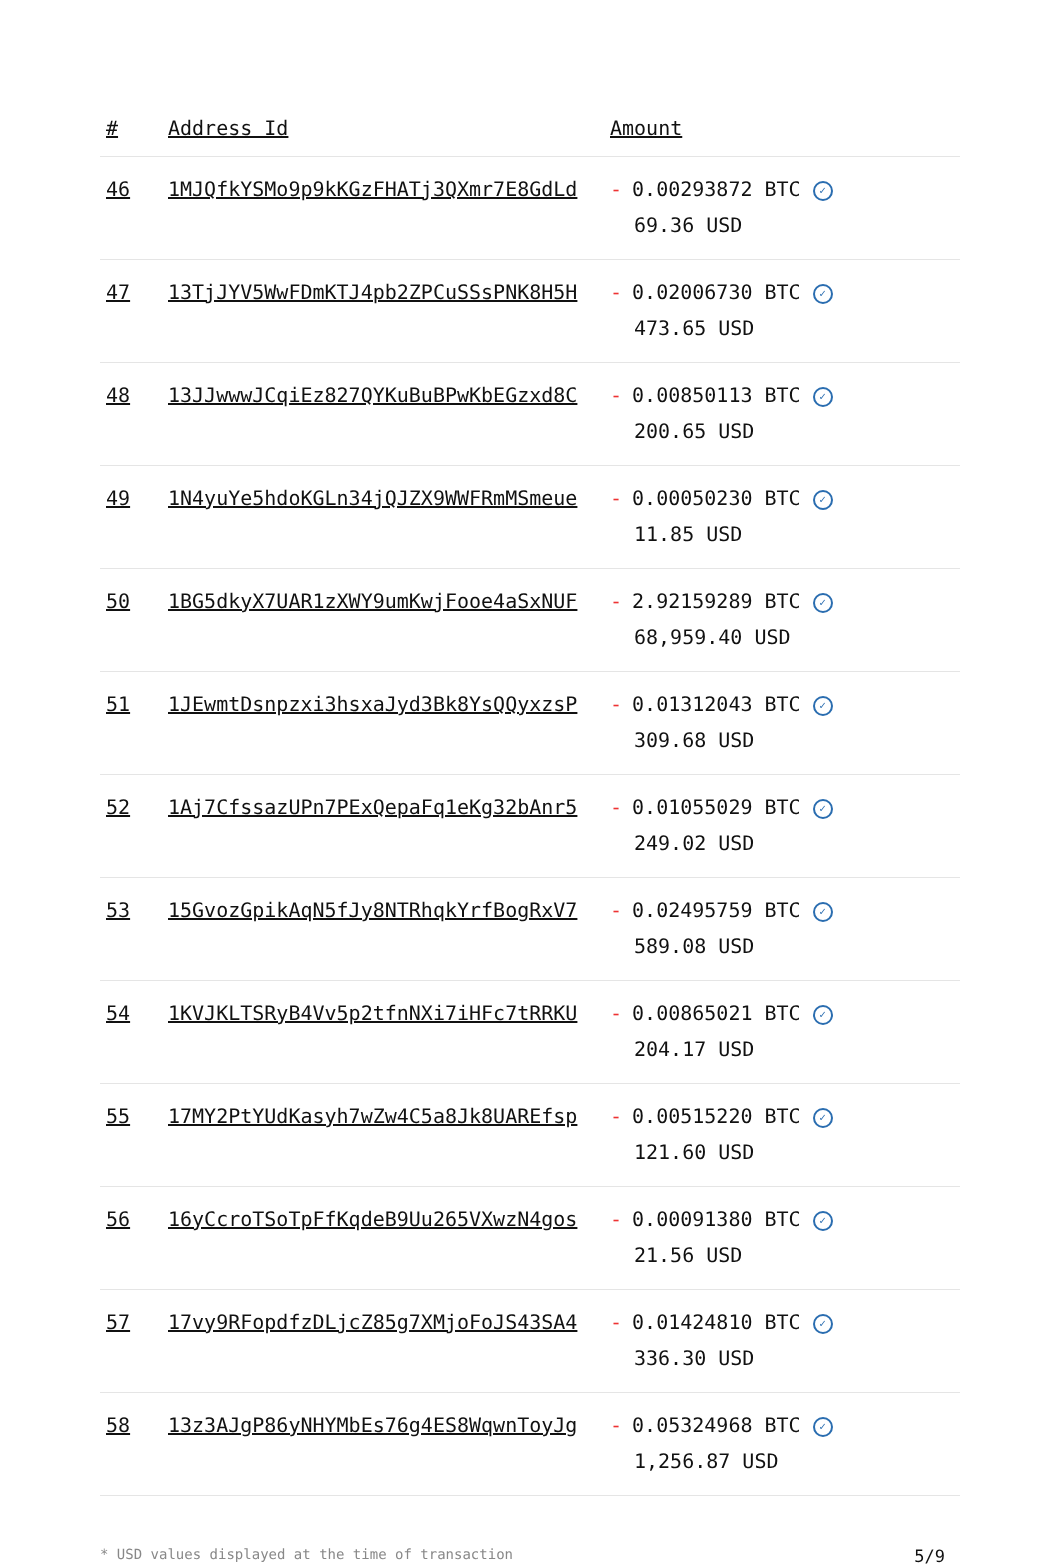| # | Address Id | Amount |
| --- | --- | --- |
| 46 | 1MJQfkYSMo9p9kKGzFHATj3QXmr7E8GdLd | - 0.00293872 BTC ✓ 69.36 USD |
| 47 | 13TjJYV5WwFDmKTJ4pb2ZPCuSSsPNK8H5H | - 0.02006730 BTC ✓ 473.65 USD |
| 48 | 13JJwwwJCqiEz827QYKuBuBPwKbEGzxd8C | - 0.00850113 BTC ✓ 200.65 USD |
| 49 | 1N4yuYe5hdoKGLn34jQJZX9WWFRmMSmeue | - 0.00050230 BTC ✓ 11.85 USD |
| 50 | 1BG5dkyX7UAR1zXWY9umKwjFooe4aSxNUF | - 2.92159289 BTC ✓ 68,959.40 USD |
| 51 | 1JEwmtDsnpzxi3hsxaJyd3Bk8YsQQyxzsP | - 0.01312043 BTC ✓ 309.68 USD |
| 52 | 1Aj7CfssazUPn7PExQepaFq1eKg32bAnr5 | - 0.01055029 BTC ✓ 249.02 USD |
| 53 | 15GvozGpikAqN5fJy8NTRhqkYrfBogRxV7 | - 0.02495759 BTC ✓ 589.08 USD |
| 54 | 1KVJKLTSRyB4Vv5p2tfnNXi7iHFc7tRRKU | - 0.00865021 BTC ✓ 204.17 USD |
| 55 | 17MY2PtYUdKasyh7wZw4C5a8Jk8UAREfsp | - 0.00515220 BTC ✓ 121.60 USD |
| 56 | 16yCcroTSoTpFfKqdeB9Uu265VXwzN4gos | - 0.00091380 BTC ✓ 21.56 USD |
| 57 | 17vy9RFopdfzDLjcZ85g7XMjoFoJS43SA4 | - 0.01424810 BTC ✓ 336.30 USD |
| 58 | 13z3AJgP86yNHYMbEs76g4ES8WqwnToyJg | - 0.05324968 BTC ✓ 1,256.87 USD |
* USD values displayed at the time of transaction 5/9